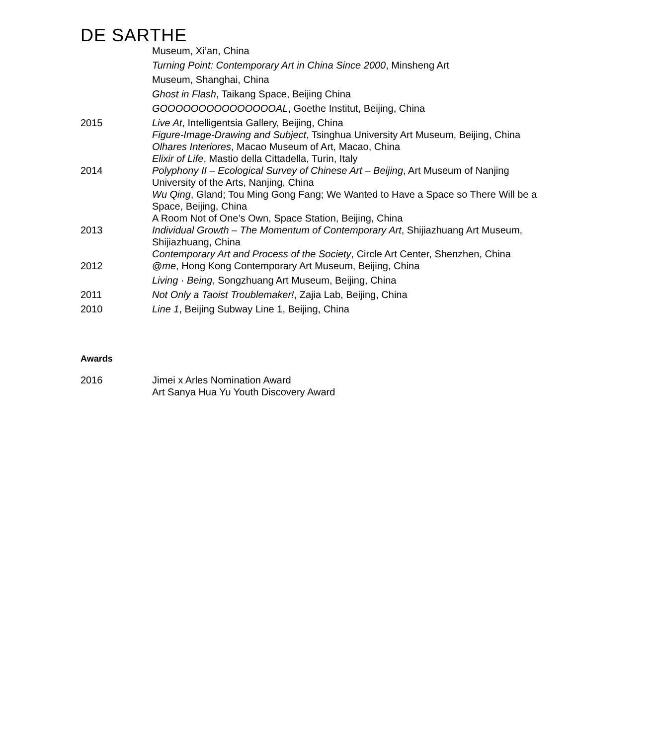DE SARTHE
Museum, Xi’an, China
Turning Point: Contemporary Art in China Since 2000, Minsheng Art
Museum, Shanghai, China
Ghost in Flash, Taikang Space, Beijing China
GOOOOOOOOOOOOOOOAL, Goethe Institut, Beijing, China
2015 Live At, Intelligentsia Gallery, Beijing, China
Figure-Image-Drawing and Subject, Tsinghua University Art Museum, Beijing, China
Olhares Interiores, Macao Museum of Art, Macao, China
Elixir of Life, Mastio della Cittadella, Turin, Italy
2014 Polyphony II – Ecological Survey of Chinese Art – Beijing, Art Museum of Nanjing University of the Arts, Nanjing, China
Wu Qing, Gland; Tou Ming Gong Fang; We Wanted to Have a Space so There Will be a Space, Beijing, China
A Room Not of One’s Own, Space Station, Beijing, China
2013 Individual Growth – The Momentum of Contemporary Art, Shijiazhuang Art Museum, Shijiazhuang, China
Contemporary Art and Process of the Society, Circle Art Center, Shenzhen, China
2012 @me, Hong Kong Contemporary Art Museum, Beijing, China
Living · Being, Songzhuang Art Museum, Beijing, China
2011 Not Only a Taoist Troublemaker!, Zajia Lab, Beijing, China
2010 Line 1, Beijing Subway Line 1, Beijing, China
Awards
2016 Jimei x Arles Nomination Award
Art Sanya Hua Yu Youth Discovery Award